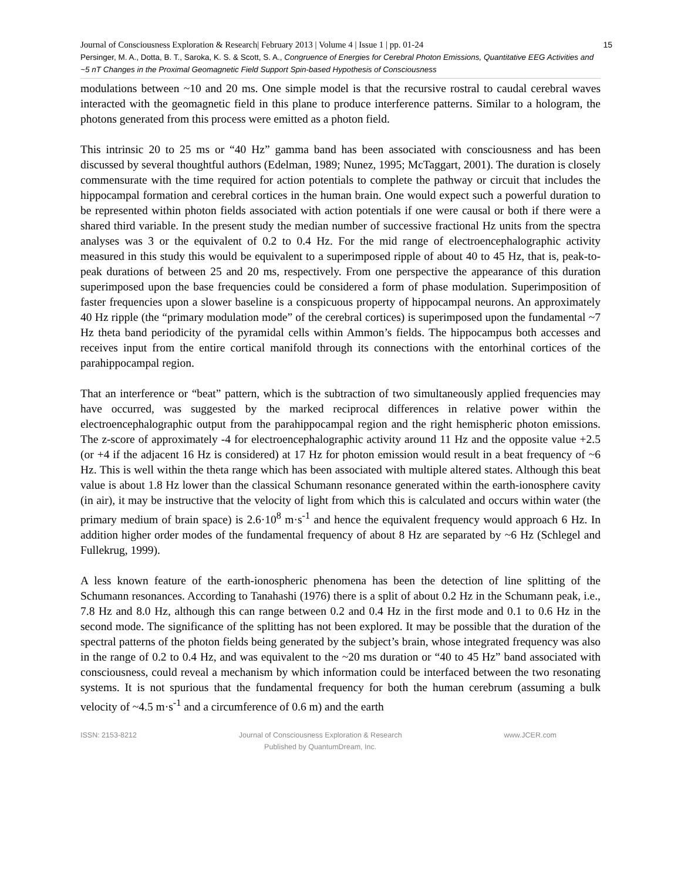15 Journal of Consciousness Exploration & Research| February 2013 | Volume 4 | Issue 1 | pp. 01-24
Persinger, M. A., Dotta, B. T., Saroka, K. S. & Scott, S. A., Congruence of Energies for Cerebral Photon Emissions, Quantitative EEG Activities and ~5 nT Changes in the Proximal Geomagnetic Field Support Spin-based Hypothesis of Consciousness
modulations between ~10 and 20 ms. One simple model is that the recursive rostral to caudal cerebral waves interacted with the geomagnetic field in this plane to produce interference patterns. Similar to a hologram, the photons generated from this process were emitted as a photon field.
This intrinsic 20 to 25 ms or “40 Hz” gamma band has been associated with consciousness and has been discussed by several thoughtful authors (Edelman, 1989; Nunez, 1995; McTaggart, 2001). The duration is closely commensurate with the time required for action potentials to complete the pathway or circuit that includes the hippocampal formation and cerebral cortices in the human brain. One would expect such a powerful duration to be represented within photon fields associated with action potentials if one were causal or both if there were a shared third variable. In the present study the median number of successive fractional Hz units from the spectra analyses was 3 or the equivalent of 0.2 to 0.4 Hz. For the mid range of electroencephalographic activity measured in this study this would be equivalent to a superimposed ripple of about 40 to 45 Hz, that is, peak-to-peak durations of between 25 and 20 ms, respectively. From one perspective the appearance of this duration superimposed upon the base frequencies could be considered a form of phase modulation. Superimposition of faster frequencies upon a slower baseline is a conspicuous property of hippocampal neurons. An approximately 40 Hz ripple (the “primary modulation mode” of the cerebral cortices) is superimposed upon the fundamental ~7 Hz theta band periodicity of the pyramidal cells within Ammon’s fields. The hippocampus both accesses and receives input from the entire cortical manifold through its connections with the entorhinal cortices of the parahippocampal region.
That an interference or “beat” pattern, which is the subtraction of two simultaneously applied frequencies may have occurred, was suggested by the marked reciprocal differences in relative power within the electroencephalographic output from the parahippocampal region and the right hemispheric photon emissions. The z-score of approximately -4 for electroencephalographic activity around 11 Hz and the opposite value +2.5 (or +4 if the adjacent 16 Hz is considered) at 17 Hz for photon emission would result in a beat frequency of ~6 Hz. This is well within the theta range which has been associated with multiple altered states. Although this beat value is about 1.8 Hz lower than the classical Schumann resonance generated within the earth-ionosphere cavity (in air), it may be instructive that the velocity of light from which this is calculated and occurs within water (the primary medium of brain space) is 2.6·10<sup>8</sup> m·s<sup>-1</sup> and hence the equivalent frequency would approach 6 Hz. In addition higher order modes of the fundamental frequency of about 8 Hz are separated by ~6 Hz (Schlegel and Fullekrug, 1999).
A less known feature of the earth-ionospheric phenomena has been the detection of line splitting of the Schumann resonances. According to Tanahashi (1976) there is a split of about 0.2 Hz in the Schumann peak, i.e., 7.8 Hz and 8.0 Hz, although this can range between 0.2 and 0.4 Hz in the first mode and 0.1 to 0.6 Hz in the second mode. The significance of the splitting has not been explored. It may be possible that the duration of the spectral patterns of the photon fields being generated by the subject’s brain, whose integrated frequency was also in the range of 0.2 to 0.4 Hz, and was equivalent to the ~20 ms duration or “40 to 45 Hz” band associated with consciousness, could reveal a mechanism by which information could be interfaced between the two resonating systems. It is not spurious that the fundamental frequency for both the human cerebrum (assuming a bulk velocity of ~4.5 m·s<sup>-1</sup> and a circumference of 0.6 m) and the earth
ISSN: 2153-8212 Journal of Consciousness Exploration & Research
Published by QuantumDream, Inc.
www.JCER.com